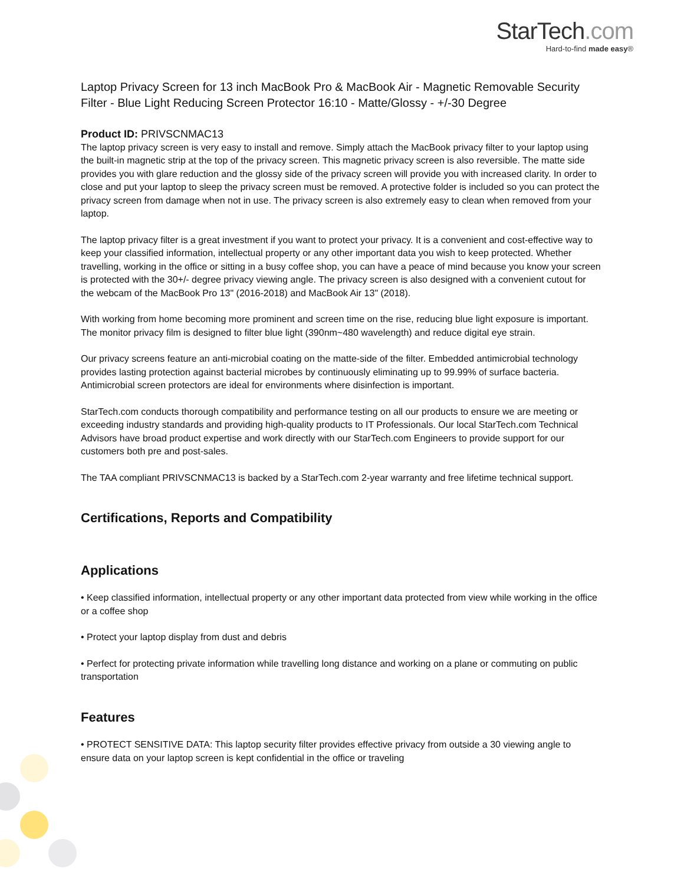StarTech.com
Hard-to-find made easy®
Laptop Privacy Screen for 13 inch MacBook Pro & MacBook Air - Magnetic Removable Security Filter - Blue Light Reducing Screen Protector 16:10 - Matte/Glossy - +/-30 Degree
Product ID: PRIVSCNMAC13
The laptop privacy screen is very easy to install and remove. Simply attach the MacBook privacy filter to your laptop using the built-in magnetic strip at the top of the privacy screen. This magnetic privacy screen is also reversible. The matte side provides you with glare reduction and the glossy side of the privacy screen will provide you with increased clarity. In order to close and put your laptop to sleep the privacy screen must be removed. A protective folder is included so you can protect the privacy screen from damage when not in use. The privacy screen is also extremely easy to clean when removed from your laptop.
The laptop privacy filter is a great investment if you want to protect your privacy. It is a convenient and cost-effective way to keep your classified information, intellectual property or any other important data you wish to keep protected. Whether travelling, working in the office or sitting in a busy coffee shop, you can have a peace of mind because you know your screen is protected with the 30+/- degree privacy viewing angle. The privacy screen is also designed with a convenient cutout for the webcam of the MacBook Pro 13" (2016-2018) and MacBook Air 13" (2018).
With working from home becoming more prominent and screen time on the rise, reducing blue light exposure is important. The monitor privacy film is designed to filter blue light (390nm~480 wavelength) and reduce digital eye strain.
Our privacy screens feature an anti-microbial coating on the matte-side of the filter. Embedded antimicrobial technology provides lasting protection against bacterial microbes by continuously eliminating up to 99.99% of surface bacteria. Antimicrobial screen protectors are ideal for environments where disinfection is important.
StarTech.com conducts thorough compatibility and performance testing on all our products to ensure we are meeting or exceeding industry standards and providing high-quality products to IT Professionals. Our local StarTech.com Technical Advisors have broad product expertise and work directly with our StarTech.com Engineers to provide support for our customers both pre and post-sales.
The TAA compliant PRIVSCNMAC13 is backed by a StarTech.com 2-year warranty and free lifetime technical support.
Certifications, Reports and Compatibility
Applications
• Keep classified information, intellectual property or any other important data protected from view while working in the office or a coffee shop
• Protect your laptop display from dust and debris
• Perfect for protecting private information while travelling long distance and working on a plane or commuting on public transportation
Features
• PROTECT SENSITIVE DATA: This laptop security filter provides effective privacy from outside a 30 viewing angle to ensure data on your laptop screen is kept confidential in the office or traveling